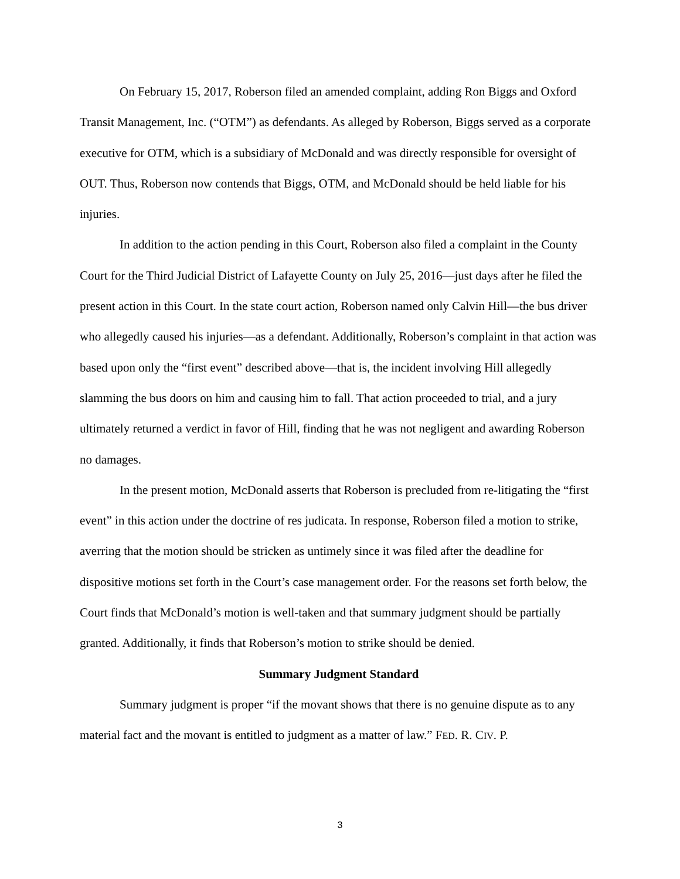On February 15, 2017, Roberson filed an amended complaint, adding Ron Biggs and Oxford Transit Management, Inc. (“OTM”) as defendants. As alleged by Roberson, Biggs served as a corporate executive for OTM, which is a subsidiary of McDonald and was directly responsible for oversight of OUT. Thus, Roberson now contends that Biggs, OTM, and McDonald should be held liable for his injuries.
In addition to the action pending in this Court, Roberson also filed a complaint in the County Court for the Third Judicial District of Lafayette County on July 25, 2016—just days after he filed the present action in this Court. In the state court action, Roberson named only Calvin Hill—the bus driver who allegedly caused his injuries—as a defendant. Additionally, Roberson’s complaint in that action was based upon only the “first event” described above—that is, the incident involving Hill allegedly slamming the bus doors on him and causing him to fall. That action proceeded to trial, and a jury ultimately returned a verdict in favor of Hill, finding that he was not negligent and awarding Roberson no damages.
In the present motion, McDonald asserts that Roberson is precluded from re-litigating the “first event” in this action under the doctrine of res judicata. In response, Roberson filed a motion to strike, averring that the motion should be stricken as untimely since it was filed after the deadline for dispositive motions set forth in the Court’s case management order. For the reasons set forth below, the Court finds that McDonald’s motion is well-taken and that summary judgment should be partially granted. Additionally, it finds that Roberson’s motion to strike should be denied.
Summary Judgment Standard
Summary judgment is proper “if the movant shows that there is no genuine dispute as to any material fact and the movant is entitled to judgment as a matter of law.” FED. R. CIV. P.
3